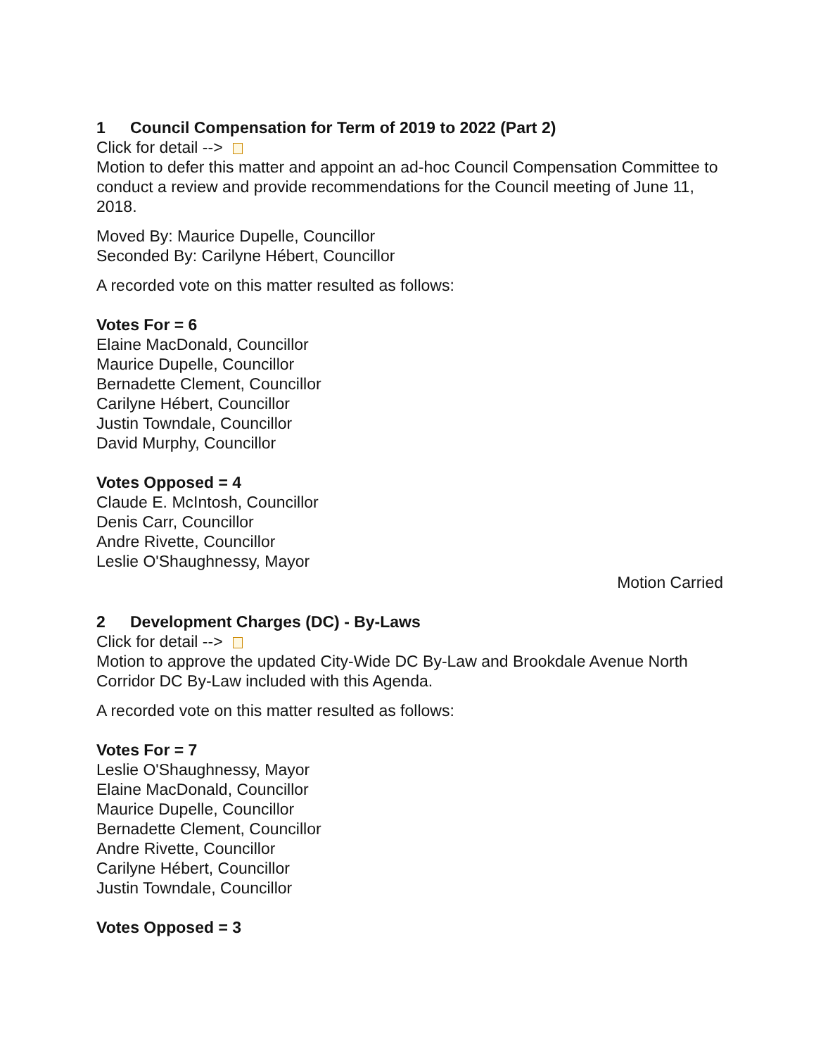1 Council Compensation for Term of 2019 to 2022 (Part 2)
Click for detail -->
Motion to defer this matter and appoint an ad-hoc Council Compensation Committee to conduct a review and provide recommendations for the Council meeting of June 11, 2018.
Moved By: Maurice Dupelle, Councillor
Seconded By: Carilyne Hébert, Councillor
A recorded vote on this matter resulted as follows:
Votes For = 6
Elaine MacDonald, Councillor
Maurice Dupelle, Councillor
Bernadette Clement, Councillor
Carilyne Hébert, Councillor
Justin Towndale, Councillor
David Murphy, Councillor
Votes Opposed = 4
Claude E. McIntosh, Councillor
Denis Carr, Councillor
Andre Rivette, Councillor
Leslie O'Shaughnessy, Mayor
Motion Carried
2 Development Charges (DC) - By-Laws
Click for detail -->
Motion to approve the updated City-Wide DC By-Law and Brookdale Avenue North Corridor DC By-Law included with this Agenda.
A recorded vote on this matter resulted as follows:
Votes For = 7
Leslie O'Shaughnessy, Mayor
Elaine MacDonald, Councillor
Maurice Dupelle, Councillor
Bernadette Clement, Councillor
Andre Rivette, Councillor
Carilyne Hébert, Councillor
Justin Towndale, Councillor
Votes Opposed = 3